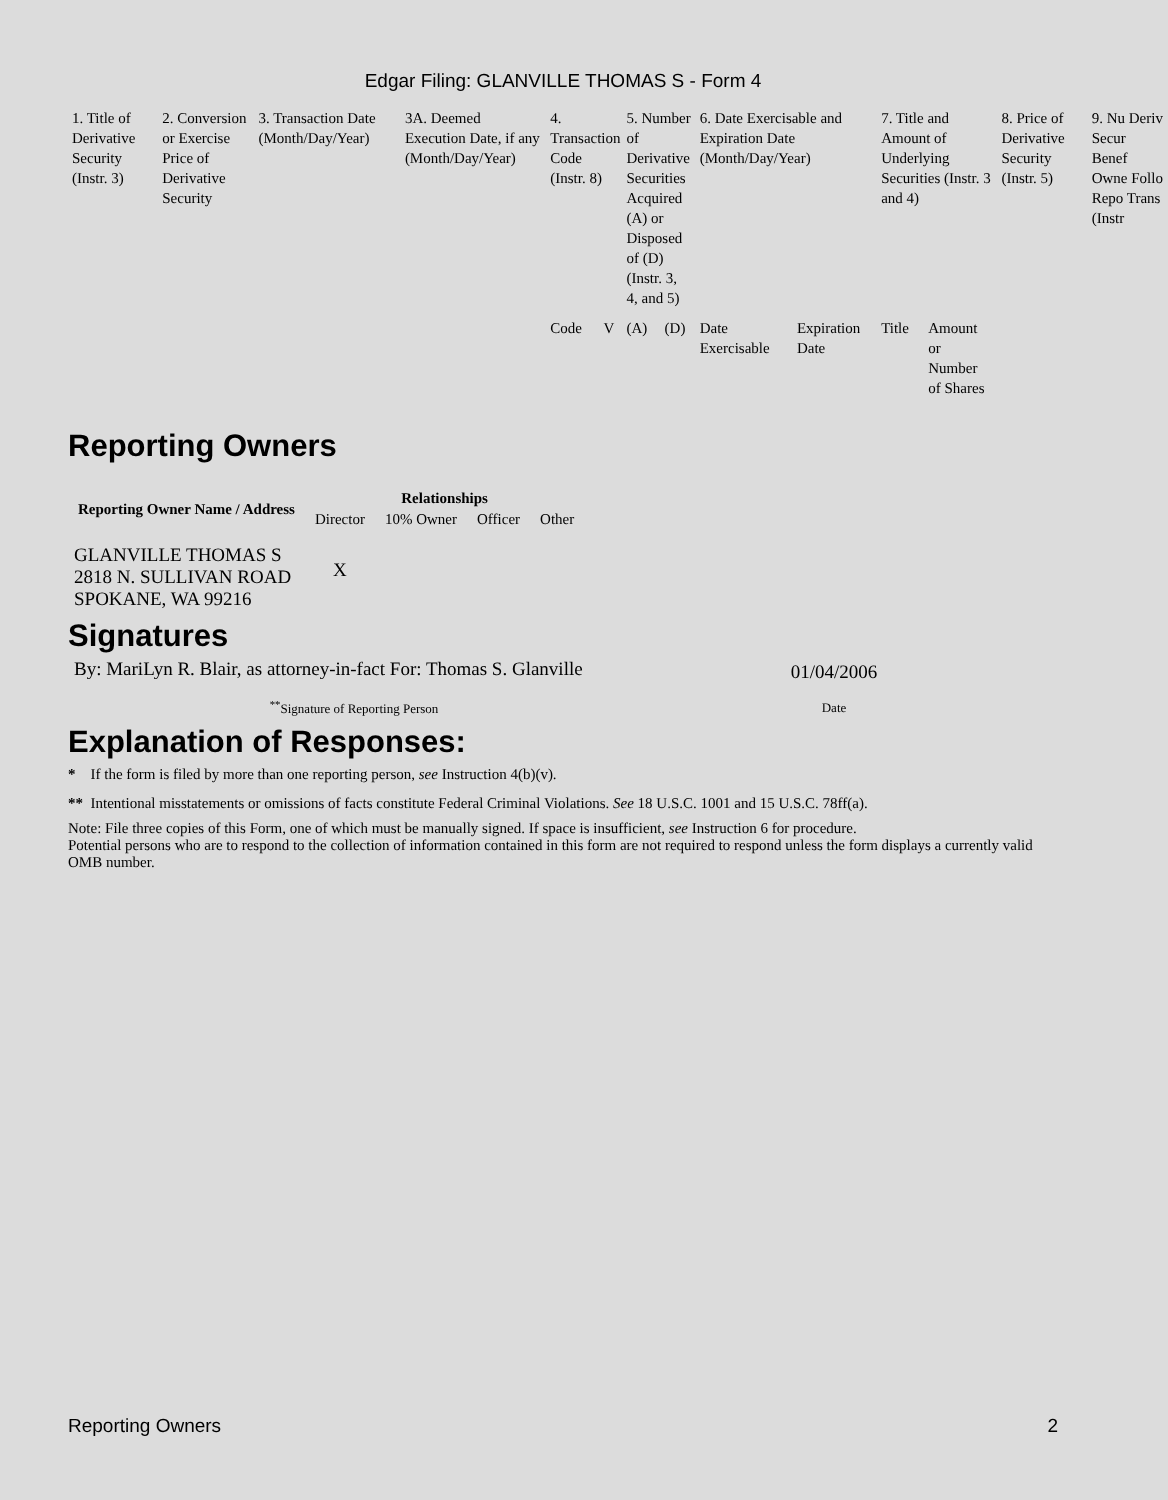Edgar Filing: GLANVILLE THOMAS S - Form 4
| 1. Title of Derivative Security (Instr. 3) | 2. Conversion or Exercise Price of Derivative Security | 3. Transaction Date (Month/Day/Year) | 3A. Deemed Execution Date, if any (Month/Day/Year) | 4. Transaction Code (Instr. 8) | | 5. Number of Derivative Securities Acquired (A) or Disposed of (D) (Instr. 3, 4, and 5) | | 6. Date Exercisable and Expiration Date (Month/Day/Year) | | 7. Title and Amount of Underlying Securities (Instr. 3 and 4) | | 8. Price of Derivative Security (Instr. 5) | 9. Nu Deriv Secur Benef Owne Follo Repo Trans (Instr |
| | | | | Code | V | (A) | (D) | Date Exercisable | Expiration Date | Title | Amount or Number of Shares | | |
Reporting Owners
| Reporting Owner Name / Address | Relationships | | | |
| --- | --- | --- | --- | --- |
| | Director | 10% Owner | Officer | Other |
| GLANVILLE THOMAS S 2818 N. SULLIVAN ROAD SPOKANE, WA 99216 | X | | | |
Signatures
| By: MariLyn R. Blair, as attorney-in-fact For: Thomas S. Glanville | 01/04/2006 |
| <sup>**</sup> Signature of Reporting Person | Date |
Explanation of Responses:
* If the form is filed by more than one reporting person, see Instruction 4(b)(v).
** Intentional misstatements or omissions of facts constitute Federal Criminal Violations. See 18 U.S.C. 1001 and 15 U.S.C. 78ff(a).
Note: File three copies of this Form, one of which must be manually signed. If space is insufficient, see Instruction 6 for procedure.
Potential persons who are to respond to the collection of information contained in this form are not required to respond unless the form displays a currently valid OMB number.
Reporting Owners 2